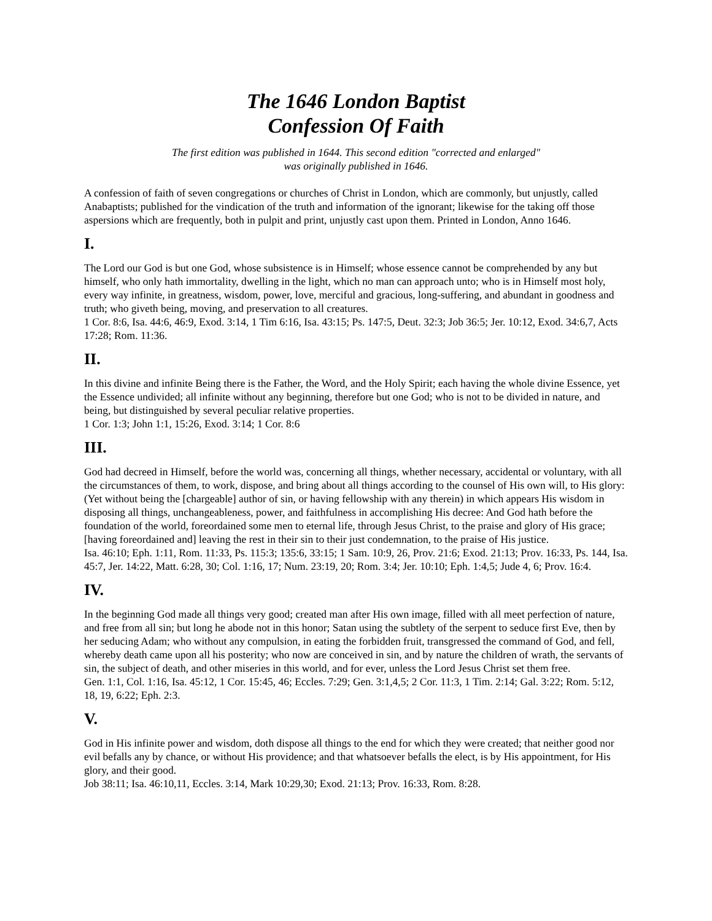The 1646 London Baptist
Confession Of Faith
The first edition was published in 1644. This second edition "corrected and enlarged"
was originally published in 1646.
A confession of faith of seven congregations or churches of Christ in London, which are commonly, but unjustly, called Anabaptists; published for the vindication of the truth and information of the ignorant; likewise for the taking off those aspersions which are frequently, both in pulpit and print, unjustly cast upon them. Printed in London, Anno 1646.
I.
The Lord our God is but one God, whose subsistence is in Himself; whose essence cannot be comprehended by any but himself, who only hath immortality, dwelling in the light, which no man can approach unto; who is in Himself most holy, every way infinite, in greatness, wisdom, power, love, merciful and gracious, long-suffering, and abundant in goodness and truth; who giveth being, moving, and preservation to all creatures.
1 Cor. 8:6, Isa. 44:6, 46:9, Exod. 3:14, 1 Tim 6:16, Isa. 43:15; Ps. 147:5, Deut. 32:3; Job 36:5; Jer. 10:12, Exod. 34:6,7, Acts 17:28; Rom. 11:36.
II.
In this divine and infinite Being there is the Father, the Word, and the Holy Spirit; each having the whole divine Essence, yet the Essence undivided; all infinite without any beginning, therefore but one God; who is not to be divided in nature, and being, but distinguished by several peculiar relative properties.
1 Cor. 1:3; John 1:1, 15:26, Exod. 3:14; 1 Cor. 8:6
III.
God had decreed in Himself, before the world was, concerning all things, whether necessary, accidental or voluntary, with all the circumstances of them, to work, dispose, and bring about all things according to the counsel of His own will, to His glory: (Yet without being the [chargeable] author of sin, or having fellowship with any therein) in which appears His wisdom in disposing all things, unchangeableness, power, and faithfulness in accomplishing His decree: And God hath before the foundation of the world, foreordained some men to eternal life, through Jesus Christ, to the praise and glory of His grace; [having foreordained and] leaving the rest in their sin to their just condemnation, to the praise of His justice.
Isa. 46:10; Eph. 1:11, Rom. 11:33, Ps. 115:3; 135:6, 33:15; 1 Sam. 10:9, 26, Prov. 21:6; Exod. 21:13; Prov. 16:33, Ps. 144, Isa. 45:7, Jer. 14:22, Matt. 6:28, 30; Col. 1:16, 17; Num. 23:19, 20; Rom. 3:4; Jer. 10:10; Eph. 1:4,5; Jude 4, 6; Prov. 16:4.
IV.
In the beginning God made all things very good; created man after His own image, filled with all meet perfection of nature, and free from all sin; but long he abode not in this honor; Satan using the subtlety of the serpent to seduce first Eve, then by her seducing Adam; who without any compulsion, in eating the forbidden fruit, transgressed the command of God, and fell, whereby death came upon all his posterity; who now are conceived in sin, and by nature the children of wrath, the servants of sin, the subject of death, and other miseries in this world, and for ever, unless the Lord Jesus Christ set them free.
Gen. 1:1, Col. 1:16, Isa. 45:12, 1 Cor. 15:45, 46; Eccles. 7:29; Gen. 3:1,4,5; 2 Cor. 11:3, 1 Tim. 2:14; Gal. 3:22; Rom. 5:12, 18, 19, 6:22; Eph. 2:3.
V.
God in His infinite power and wisdom, doth dispose all things to the end for which they were created; that neither good nor evil befalls any by chance, or without His providence; and that whatsoever befalls the elect, is by His appointment, for His glory, and their good.
Job 38:11; Isa. 46:10,11, Eccles. 3:14, Mark 10:29,30; Exod. 21:13; Prov. 16:33, Rom. 8:28.